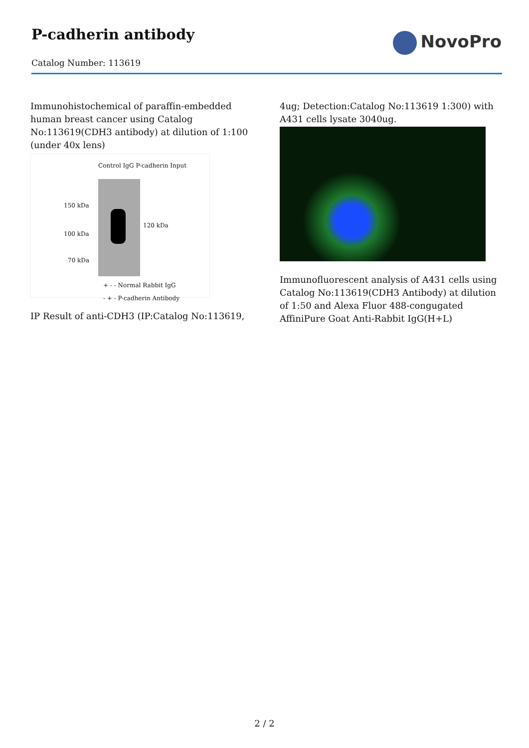P-cadherin antibody
Catalog Number: 113619
NovoPro
Immunohistochemical of paraffin-embedded human breast cancer using Catalog No:113619(CDH3 antibody) at dilution of 1:100 (under 40x lens)
Control IgG P-cadherin Input
150 kDa
100 kDa
70 kDa
120 kDa
+ - - Normal Rabbit IgG
- + - P-cadherin Antibody
IP Result of anti-CDH3 (IP:Catalog No:113619,
4ug; Detection:Catalog No:113619 1:300) with A431 cells lysate 3040ug.
Immunofluorescent analysis of A431 cells using Catalog No:113619(CDH3 Antibody) at dilution of 1:50 and Alexa Fluor 488-congugated AffiniPure Goat Anti-Rabbit IgG(H+L)
2 / 2